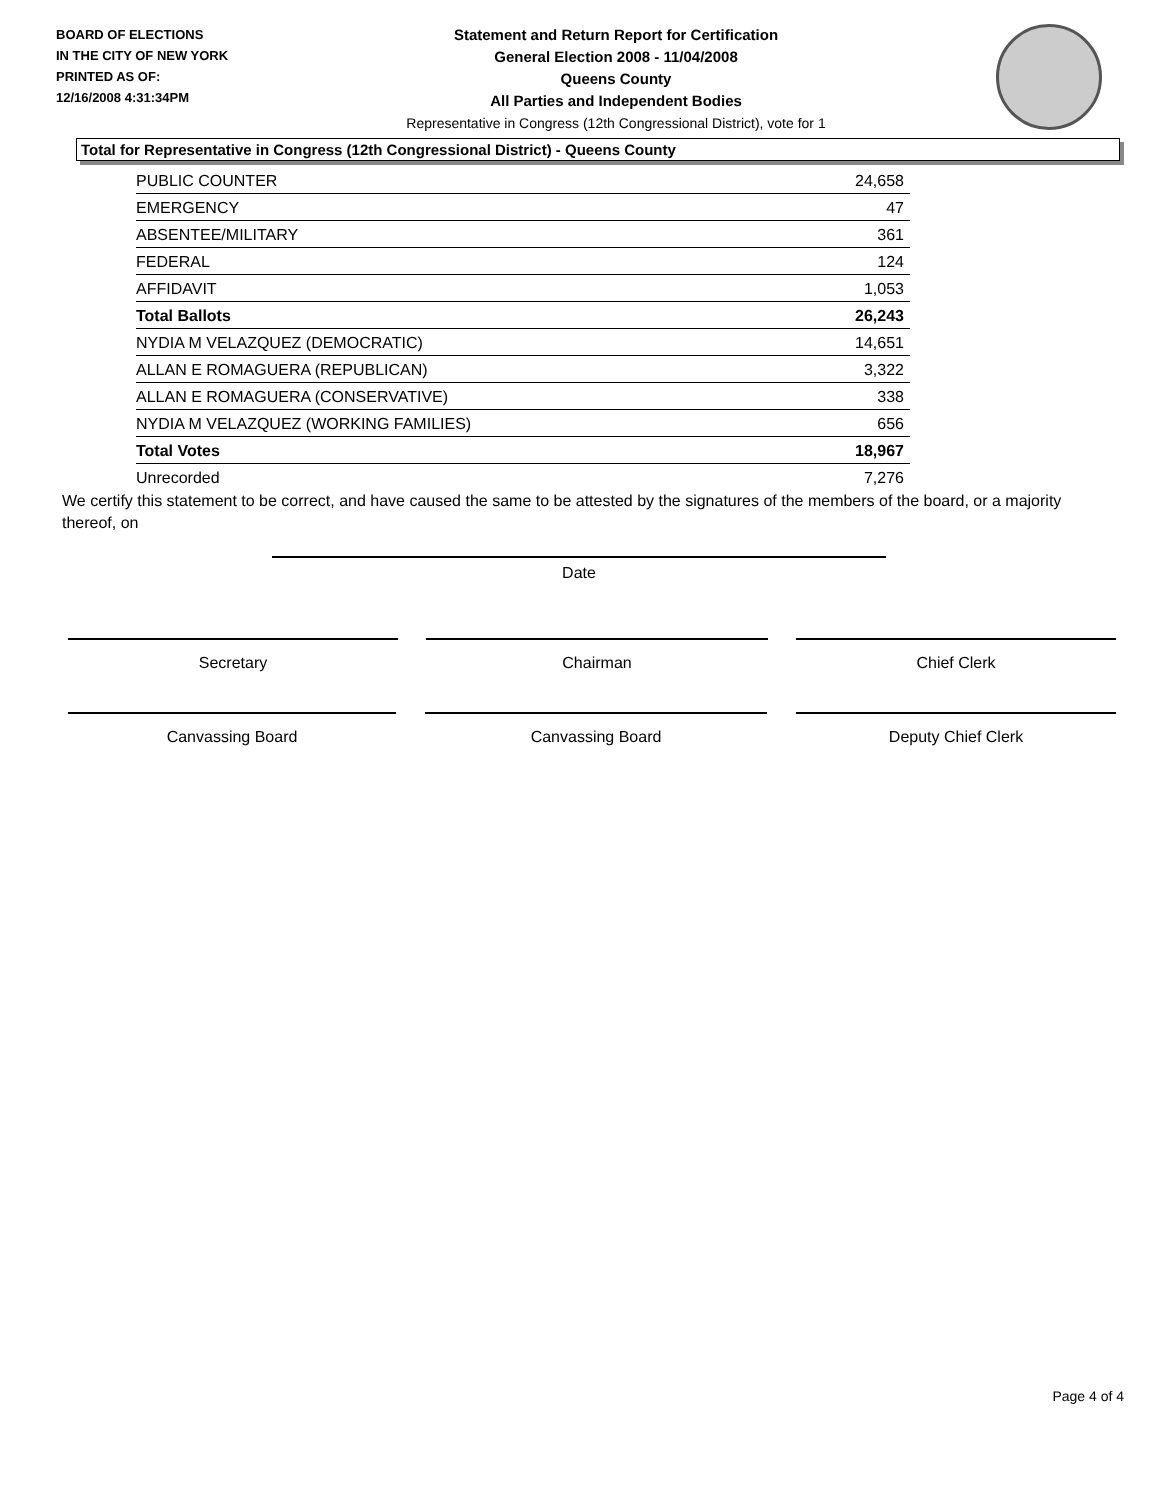BOARD OF ELECTIONS
IN THE CITY OF NEW YORK
PRINTED AS OF:
12/16/2008 4:31:34PM
Statement and Return Report for Certification
General Election 2008 - 11/04/2008
Queens County
All Parties and Independent Bodies
Representative in Congress (12th Congressional District), vote for 1
Total for Representative in Congress (12th Congressional District) - Queens County
| PUBLIC COUNTER | 24,658 |
| EMERGENCY | 47 |
| ABSENTEE/MILITARY | 361 |
| FEDERAL | 124 |
| AFFIDAVIT | 1,053 |
| Total Ballots | 26,243 |
| NYDIA M VELAZQUEZ (DEMOCRATIC) | 14,651 |
| ALLAN E ROMAGUERA (REPUBLICAN) | 3,322 |
| ALLAN E ROMAGUERA (CONSERVATIVE) | 338 |
| NYDIA M VELAZQUEZ (WORKING FAMILIES) | 656 |
| Total Votes | 18,967 |
| Unrecorded | 7,276 |
We certify this statement to be correct, and have caused the same to be attested by the signatures of the members of the board, or a majority thereof, on
Date
Secretary Chairman Chief Clerk
Canvassing Board Canvassing Board Deputy Chief Clerk
Page 4 of 4